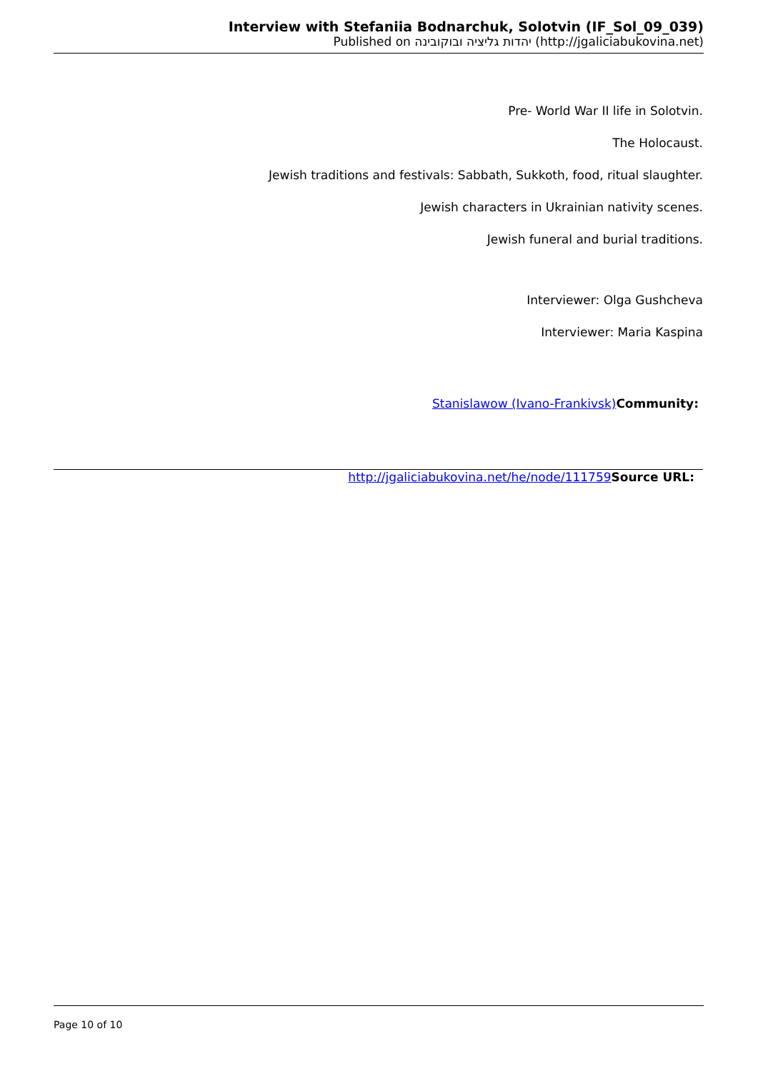Interview with Stefaniia Bodnarchuk, Solotvin (IF_Sol_09_039)
Published on יהדות גליציה ובוקובינה (http://jgaliciabukovina.net)
Pre- World War II life in Solotvin.
The Holocaust.
Jewish traditions and festivals: Sabbath, Sukkoth, food, ritual slaughter.
Jewish characters in Ukrainian nativity scenes.
Jewish funeral and burial traditions.
Interviewer: Olga Gushcheva
Interviewer: Maria Kaspina
Stanislawow (Ivano-Frankivsk) Community:
http://jgaliciabukovina.net/he/node/111759 Source URL:
Page 10 of 10